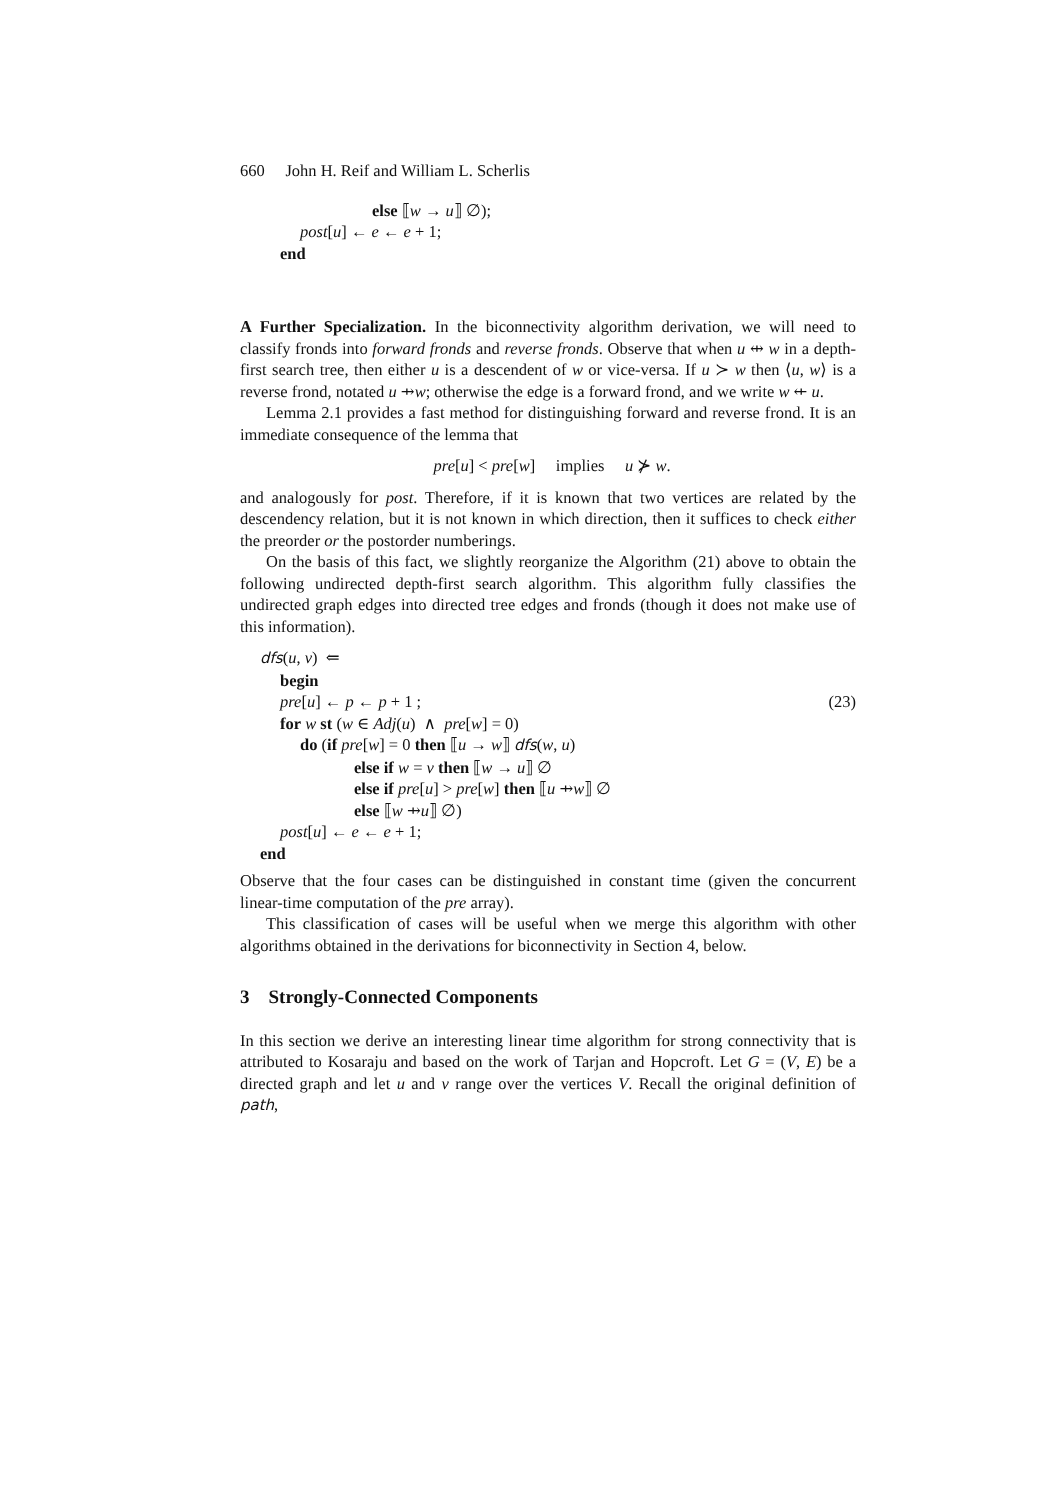660 John H. Reif and William L. Scherlis
else ⟦w → u⟧ ∅);
post[u] ← e ← e + 1;
end
A Further Specialization. In the biconnectivity algorithm derivation, we will need to classify fronds into forward fronds and reverse fronds. Observe that when u ⇹ w in a depth-first search tree, then either u is a descendent of w or vice-versa. If u ≻ w then ⟨u, w⟩ is a reverse frond, notated u ⇸w; otherwise the edge is a forward frond, and we write w ⇷ u.
Lemma 2.1 provides a fast method for distinguishing forward and reverse frond. It is an immediate consequence of the lemma that
pre[u] < pre[w] implies u ⊁ w.
and analogously for post. Therefore, if it is known that two vertices are related by the descendency relation, but it is not known in which direction, then it suffices to check either the preorder or the postorder numberings.
On the basis of this fact, we slightly reorganize the Algorithm (21) above to obtain the following undirected depth-first search algorithm. This algorithm fully classifies the undirected graph edges into directed tree edges and fronds (though it does not make use of this information).
dfs(u, v) ⇐
begin
pre[u] ← p ← p + 1 ; (23)
for w st (w ∈ Adj(u) ∧ pre[w] = 0)
do (if pre[w] = 0 then ⟦u → w⟧ dfs(w, u)
else if w = v then ⟦w → u⟧ ∅
else if pre[u] > pre[w] then ⟦u ⇸w⟧ ∅
else ⟦w ⇸u⟧ ∅)
post[u] ← e ← e + 1;
end
Observe that the four cases can be distinguished in constant time (given the concurrent linear-time computation of the pre array).
This classification of cases will be useful when we merge this algorithm with other algorithms obtained in the derivations for biconnectivity in Section 4, below.
3 Strongly-Connected Components
In this section we derive an interesting linear time algorithm for strong connectivity that is attributed to Kosaraju and based on the work of Tarjan and Hopcroft. Let G = (V, E) be a directed graph and let u and v range over the vertices V. Recall the original definition of path,